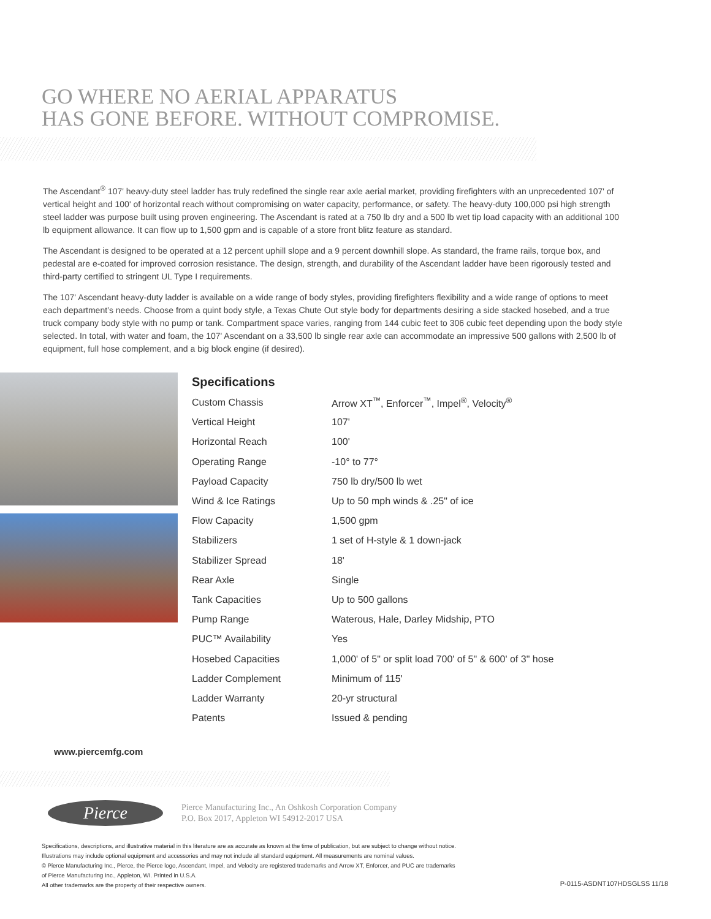GO WHERE NO AERIAL APPARATUS
HAS GONE BEFORE. WITHOUT COMPROMISE.
The Ascendant<sup>®</sup> 107' heavy-duty steel ladder has truly redefined the single rear axle aerial market, providing firefighters with an unprecedented 107' of vertical height and 100' of horizontal reach without compromising on water capacity, performance, or safety. The heavy-duty 100,000 psi high strength steel ladder was purpose built using proven engineering. The Ascendant is rated at a 750 lb dry and a 500 lb wet tip load capacity with an additional 100 lb equipment allowance. It can flow up to 1,500 gpm and is capable of a store front blitz feature as standard.
The Ascendant is designed to be operated at a 12 percent uphill slope and a 9 percent downhill slope. As standard, the frame rails, torque box, and pedestal are e-coated for improved corrosion resistance. The design, strength, and durability of the Ascendant ladder have been rigorously tested and third-party certified to stringent UL Type I requirements.
The 107' Ascendant heavy-duty ladder is available on a wide range of body styles, providing firefighters flexibility and a wide range of options to meet each department’s needs. Choose from a quint body style, a Texas Chute Out style body for departments desiring a side stacked hosebed, and a true truck company body style with no pump or tank. Compartment space varies, ranging from 144 cubic feet to 306 cubic feet depending upon the body style selected. In total, with water and foam, the 107' Ascendant on a 33,500 lb single rear axle can accommodate an impressive 500 gallons with 2,500 lb of equipment, full hose complement, and a big block engine (if desired).
Specifications
| Custom Chassis | Arrow XT<sup>™</sup>, Enforcer<sup>™</sup>, Impel<sup>®</sup>, Velocity<sup>®</sup> |
| Vertical Height | 107' |
| Horizontal Reach | 100' |
| Operating Range | -10° to 77° |
| Payload Capacity | 750 lb dry/500 lb wet |
| Wind & Ice Ratings | Up to 50 mph winds & .25" of ice |
| Flow Capacity | 1,500 gpm |
| Stabilizers | 1 set of H-style & 1 down-jack |
| Stabilizer Spread | 18' |
| Rear Axle | Single |
| Tank Capacities | Up to 500 gallons |
| Pump Range | Waterous, Hale, Darley Midship, PTO |
| PUC™ Availability | Yes |
| Hosebed Capacities | 1,000' of 5" or split load 700' of 5" & 600' of 3" hose |
| Ladder Complement | Minimum of 115' |
| Ladder Warranty | 20-yr structural |
| Patents | Issued & pending |
www.piercemfg.com
Pierce
Pierce Manufacturing Inc., An Oshkosh Corporation Company
P.O. Box 2017, Appleton WI 54912-2017 USA
Specifications, descriptions, and illustrative material in this literature are as accurate as known at the time of publication, but are subject to change without notice.
Illustrations may include optional equipment and accessories and may not include all standard equipment. All measurements are nominal values.
© Pierce Manufacturing Inc., Pierce, the Pierce logo, Ascendant, Impel, and Velocity are registered trademarks and Arrow XT, Enforcer, and PUC are trademarks
of Pierce Manufacturing Inc., Appleton, WI. Printed in U.S.A.
All other trademarks are the property of their respective owners.
P-0115-ASDNT107HDSGLSS 11/18